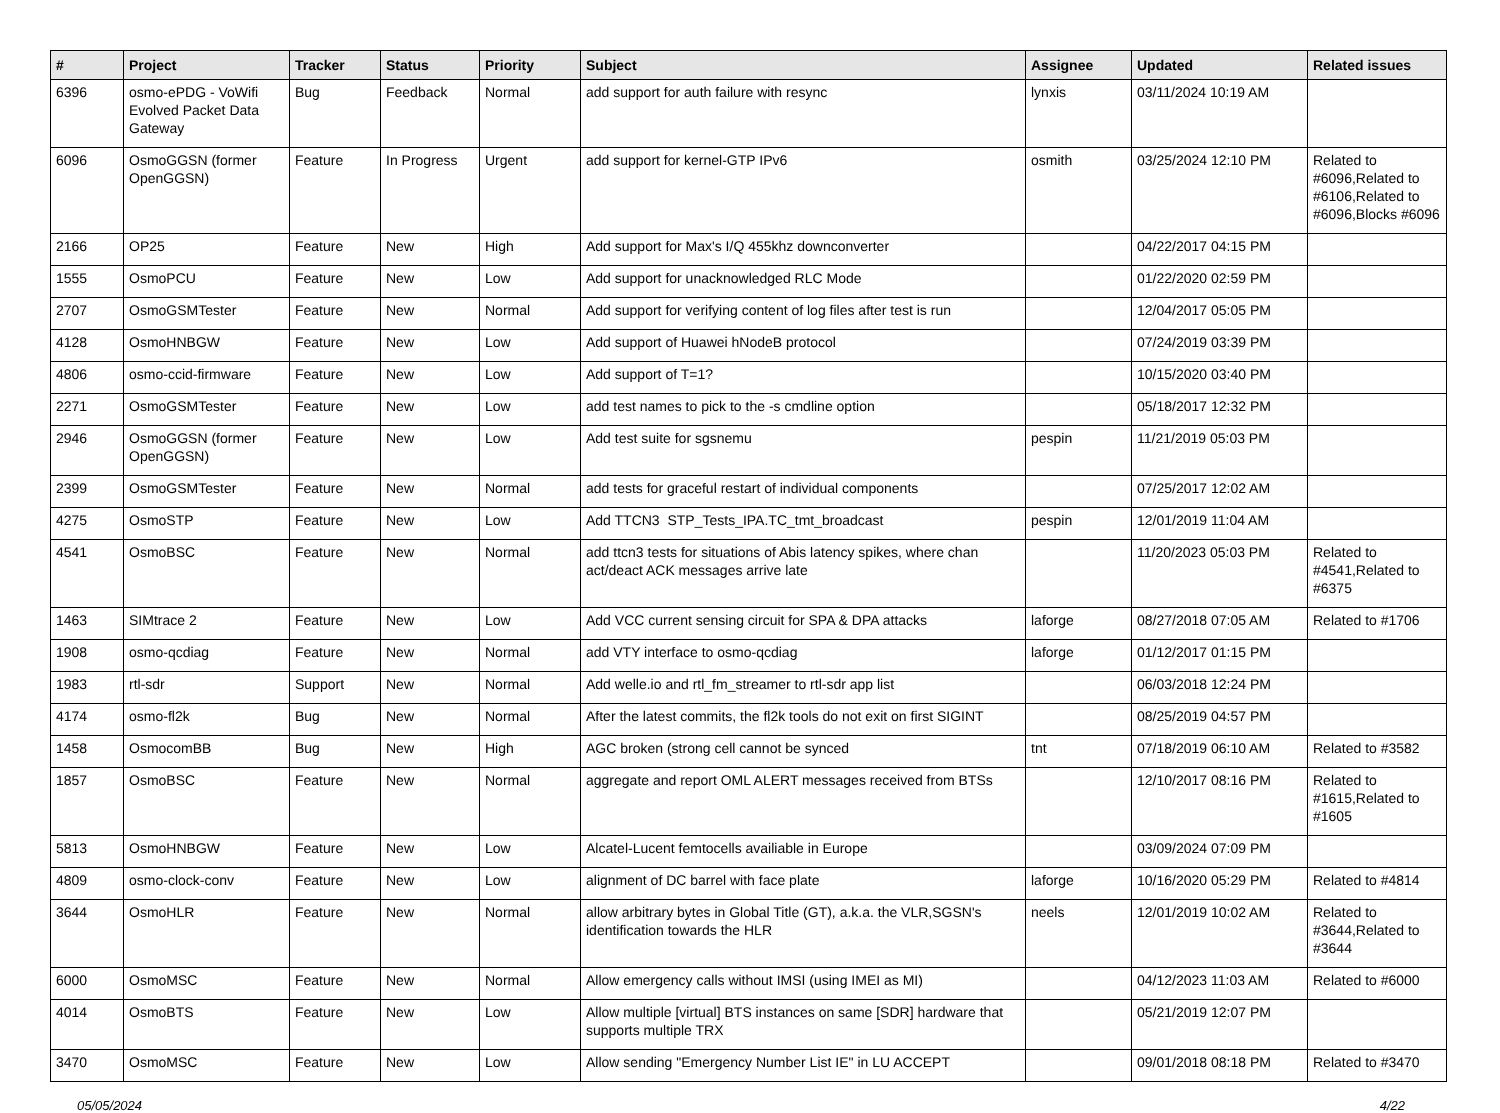| # | Project | Tracker | Status | Priority | Subject | Assignee | Updated | Related issues |
| --- | --- | --- | --- | --- | --- | --- | --- | --- |
| 6396 | osmo-ePDG - VoWifi Evolved Packet Data Gateway | Bug | Feedback | Normal | add support for auth failure with resync | lynxis | 03/11/2024 10:19 AM | |
| 6096 | OsmoGGSN (former OpenGGSN) | Feature | In Progress | Urgent | add support for kernel-GTP IPv6 | osmith | 03/25/2024 12:10 PM | Related to #6096,Related to #6106,Related to #6096,Blocks #6096 |
| 2166 | OP25 | Feature | New | High | Add support for Max's I/Q 455khz downconverter | | 04/22/2017 04:15 PM | |
| 1555 | OsmoPCU | Feature | New | Low | Add support for unacknowledged RLC Mode | | 01/22/2020 02:59 PM | |
| 2707 | OsmoGSMTester | Feature | New | Normal | Add support for verifying content of log files after test is run | | 12/04/2017 05:05 PM | |
| 4128 | OsmoHNBGW | Feature | New | Low | Add support of Huawei hNodeB protocol | | 07/24/2019 03:39 PM | |
| 4806 | osmo-ccid-firmware | Feature | New | Low | Add support of T=1? | | 10/15/2020 03:40 PM | |
| 2271 | OsmoGSMTester | Feature | New | Low | add test names to pick to the -s cmdline option | | 05/18/2017 12:32 PM | |
| 2946 | OsmoGGSN (former OpenGGSN) | Feature | New | Low | Add test suite for sgsnemu | pespin | 11/21/2019 05:03 PM | |
| 2399 | OsmoGSMTester | Feature | New | Normal | add tests for graceful restart of individual components | | 07/25/2017 12:02 AM | |
| 4275 | OsmoSTP | Feature | New | Low | Add TTCN3 STP_Tests_IPA.TC_tmt_broadcast | pespin | 12/01/2019 11:04 AM | |
| 4541 | OsmoBSC | Feature | New | Normal | add ttcn3 tests for situations of Abis latency spikes, where chan act/deact ACK messages arrive late | | 11/20/2023 05:03 PM | Related to #4541,Related to #6375 |
| 1463 | SIMtrace 2 | Feature | New | Low | Add VCC current sensing circuit for SPA & DPA attacks | laforge | 08/27/2018 07:05 AM | Related to #1706 |
| 1908 | osmo-qcdiag | Feature | New | Normal | add VTY interface to osmo-qcdiag | laforge | 01/12/2017 01:15 PM | |
| 1983 | rtl-sdr | Support | New | Normal | Add welle.io and rtl_fm_streamer to rtl-sdr app list | | 06/03/2018 12:24 PM | |
| 4174 | osmo-fl2k | Bug | New | Normal | After the latest commits, the fl2k tools do not exit on first SIGINT | | 08/25/2019 04:57 PM | |
| 1458 | OsmocomBB | Bug | New | High | AGC broken (strong cell cannot be synced | tnt | 07/18/2019 06:10 AM | Related to #3582 |
| 1857 | OsmoBSC | Feature | New | Normal | aggregate and report OML ALERT messages received from BTSs | | 12/10/2017 08:16 PM | Related to #1615,Related to #1605 |
| 5813 | OsmoHNBGW | Feature | New | Low | Alcatel-Lucent femtocells availiable in Europe | | 03/09/2024 07:09 PM | |
| 4809 | osmo-clock-conv | Feature | New | Low | alignment of DC barrel with face plate | laforge | 10/16/2020 05:29 PM | Related to #4814 |
| 3644 | OsmoHLR | Feature | New | Normal | allow arbitrary bytes in Global Title (GT), a.k.a. the VLR,SGSN's identification towards the HLR | neels | 12/01/2019 10:02 AM | Related to #3644,Related to #3644 |
| 6000 | OsmoMSC | Feature | New | Normal | Allow emergency calls without IMSI (using IMEI as MI) | | 04/12/2023 11:03 AM | Related to #6000 |
| 4014 | OsmoBTS | Feature | New | Low | Allow multiple [virtual] BTS instances on same [SDR] hardware that supports multiple TRX | | 05/21/2019 12:07 PM | |
| 3470 | OsmoMSC | Feature | New | Low | Allow sending "Emergency Number List IE" in LU ACCEPT | | 09/01/2018 08:18 PM | Related to #3470 |
05/05/2024 4/22